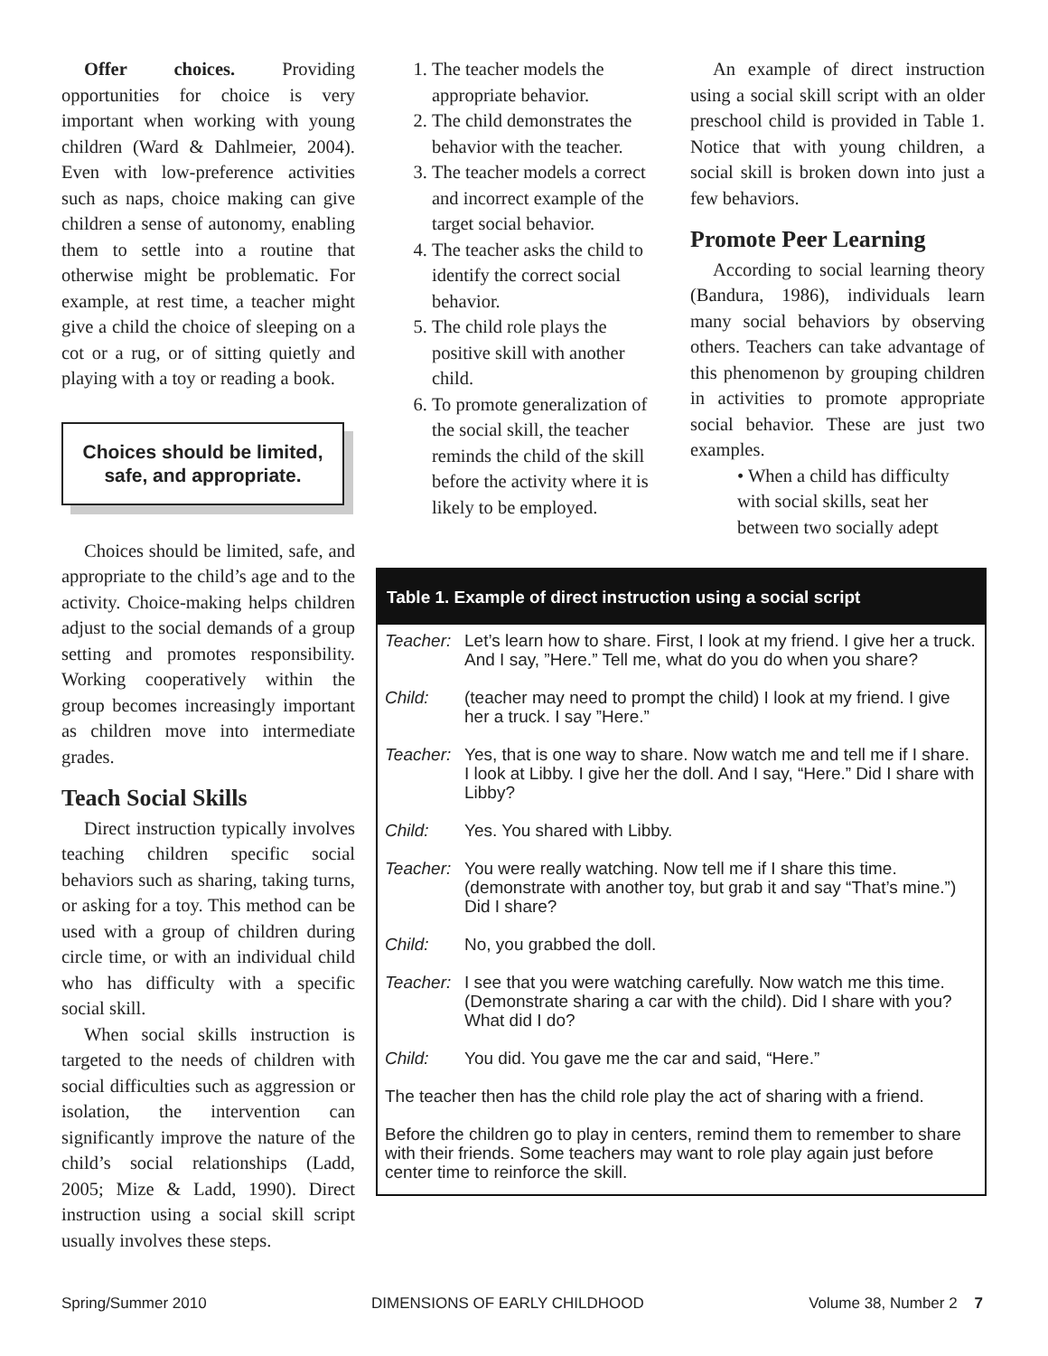Offer choices. Providing opportunities for choice is very important when working with young children (Ward & Dahlmeier, 2004). Even with low-preference activities such as naps, choice making can give children a sense of autonomy, enabling them to settle into a routine that otherwise might be problematic. For example, at rest time, a teacher might give a child the choice of sleeping on a cot or a rug, or of sitting quietly and playing with a toy or reading a book.
Choices should be limited, safe, and appropriate.
Choices should be limited, safe, and appropriate to the child’s age and to the activity. Choice-making helps children adjust to the social demands of a group setting and promotes responsibility. Working cooperatively within the group becomes increasingly important as children move into intermediate grades.
Teach Social Skills
Direct instruction typically involves teaching children specific social behaviors such as sharing, taking turns, or asking for a toy. This method can be used with a group of children during circle time, or with an individual child who has difficulty with a specific social skill.
When social skills instruction is targeted to the needs of children with social difficulties such as aggression or isolation, the intervention can significantly improve the nature of the child’s social relationships (Ladd, 2005; Mize & Ladd, 1990). Direct instruction using a social skill script usually involves these steps.
1. The teacher models the appropriate behavior.
2. The child demonstrates the behavior with the teacher.
3. The teacher models a correct and incorrect example of the target social behavior.
4. The teacher asks the child to identify the correct social behavior.
5. The child role plays the positive skill with another child.
6. To promote generalization of the social skill, the teacher reminds the child of the skill before the activity where it is likely to be employed.
An example of direct instruction using a social skill script with an older preschool child is provided in Table 1. Notice that with young children, a social skill is broken down into just a few behaviors.
Promote Peer Learning
According to social learning theory (Bandura, 1986), individuals learn many social behaviors by observing others. Teachers can take advantage of this phenomenon by grouping children in activities to promote appropriate social behavior. These are just two examples.
• When a child has difficulty with social skills, seat her between two socially adept
Table 1. Example of direct instruction using a social script
| Teacher: | Let’s learn how to share. First, I look at my friend. I give her a truck. And I say, ”Here.” Tell me, what do you do when you share? |
| Child: | (teacher may need to prompt the child) I look at my friend. I give her a truck. I say ”Here.” |
| Teacher: | Yes, that is one way to share. Now watch me and tell me if I share. I look at Libby. I give her the doll. And I say, “Here.” Did I share with Libby? |
| Child: | Yes. You shared with Libby. |
| Teacher: | You were really watching. Now tell me if I share this time. (demonstrate with another toy, but grab it and say “That’s mine.”) Did I share? |
| Child: | No, you grabbed the doll. |
| Teacher: | I see that you were watching carefully. Now watch me this time. (Demonstrate sharing a car with the child). Did I share with you? What did I do? |
| Child: | You did. You gave me the car and said, “Here.” |
| The teacher then has the child role play the act of sharing with a friend. | |
| Before the children go to play in centers, remind them to remember to share with their friends. Some teachers may want to role play again just before center time to reinforce the skill. | |
Spring/Summer 2010 DIMENSIONS OF EARLY CHILDHOOD Volume 38, Number 2 7